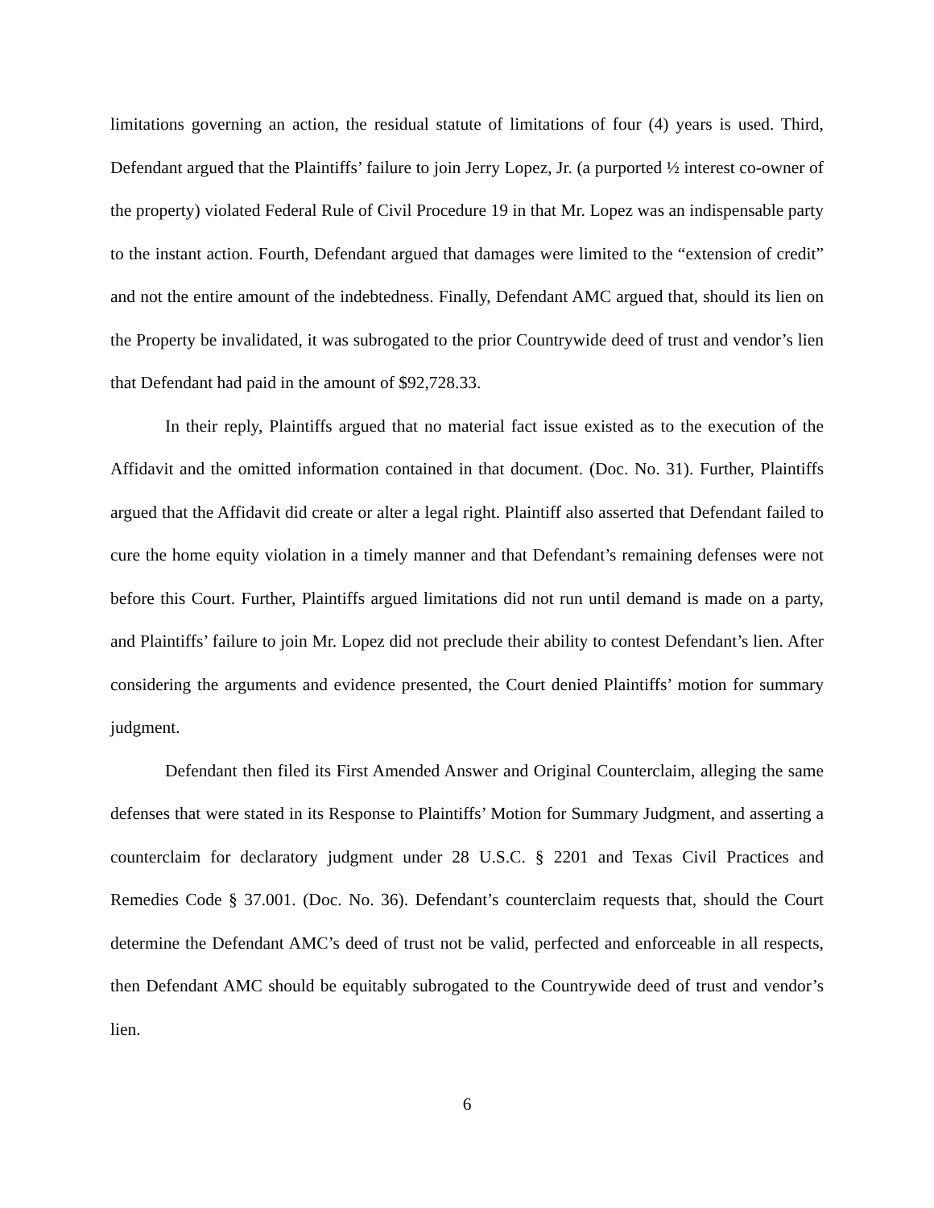limitations governing an action, the residual statute of limitations of four (4) years is used. Third, Defendant argued that the Plaintiffs’ failure to join Jerry Lopez, Jr. (a purported ½ interest co-owner of the property) violated Federal Rule of Civil Procedure 19 in that Mr. Lopez was an indispensable party to the instant action. Fourth, Defendant argued that damages were limited to the “extension of credit” and not the entire amount of the indebtedness. Finally, Defendant AMC argued that, should its lien on the Property be invalidated, it was subrogated to the prior Countrywide deed of trust and vendor’s lien that Defendant had paid in the amount of $92,728.33.
In their reply, Plaintiffs argued that no material fact issue existed as to the execution of the Affidavit and the omitted information contained in that document. (Doc. No. 31). Further, Plaintiffs argued that the Affidavit did create or alter a legal right. Plaintiff also asserted that Defendant failed to cure the home equity violation in a timely manner and that Defendant’s remaining defenses were not before this Court. Further, Plaintiffs argued limitations did not run until demand is made on a party, and Plaintiffs’ failure to join Mr. Lopez did not preclude their ability to contest Defendant’s lien. After considering the arguments and evidence presented, the Court denied Plaintiffs’ motion for summary judgment.
Defendant then filed its First Amended Answer and Original Counterclaim, alleging the same defenses that were stated in its Response to Plaintiffs’ Motion for Summary Judgment, and asserting a counterclaim for declaratory judgment under 28 U.S.C. § 2201 and Texas Civil Practices and Remedies Code § 37.001. (Doc. No. 36). Defendant’s counterclaim requests that, should the Court determine the Defendant AMC’s deed of trust not be valid, perfected and enforceable in all respects, then Defendant AMC should be equitably subrogated to the Countrywide deed of trust and vendor’s lien.
6